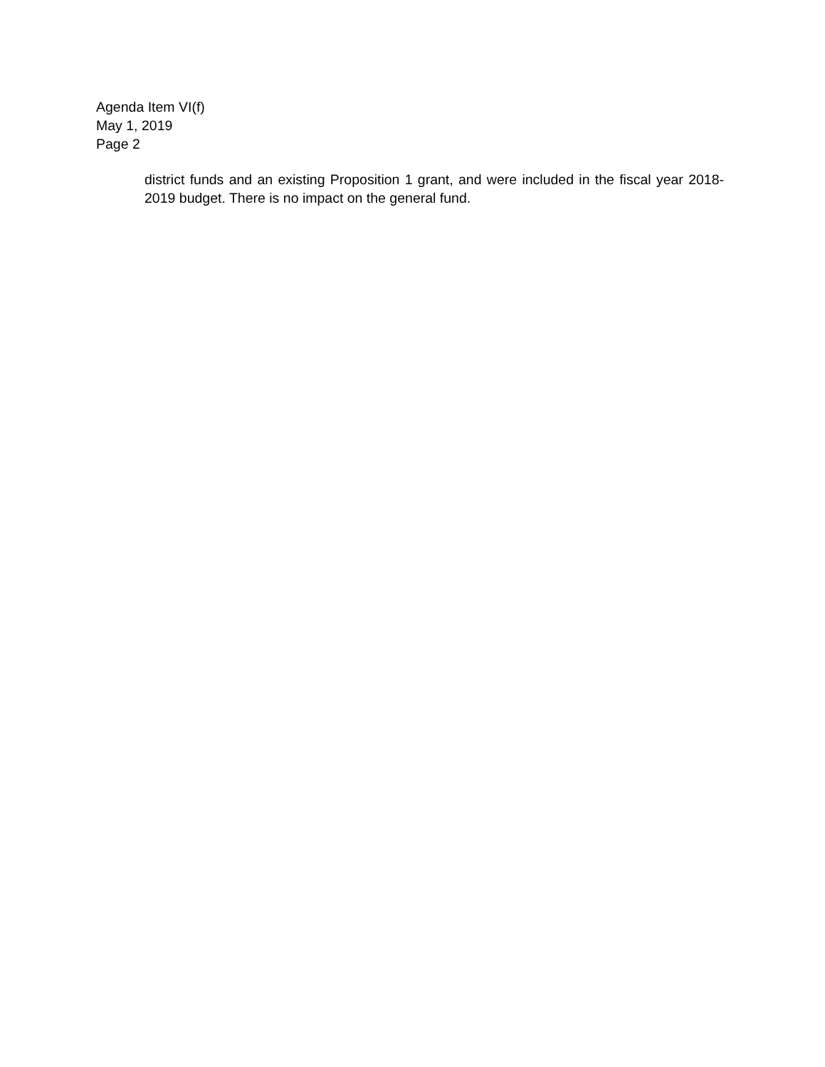Agenda Item VI(f)
May 1, 2019
Page 2
district funds and an existing Proposition 1 grant, and were included in the fiscal year 2018-2019 budget. There is no impact on the general fund.